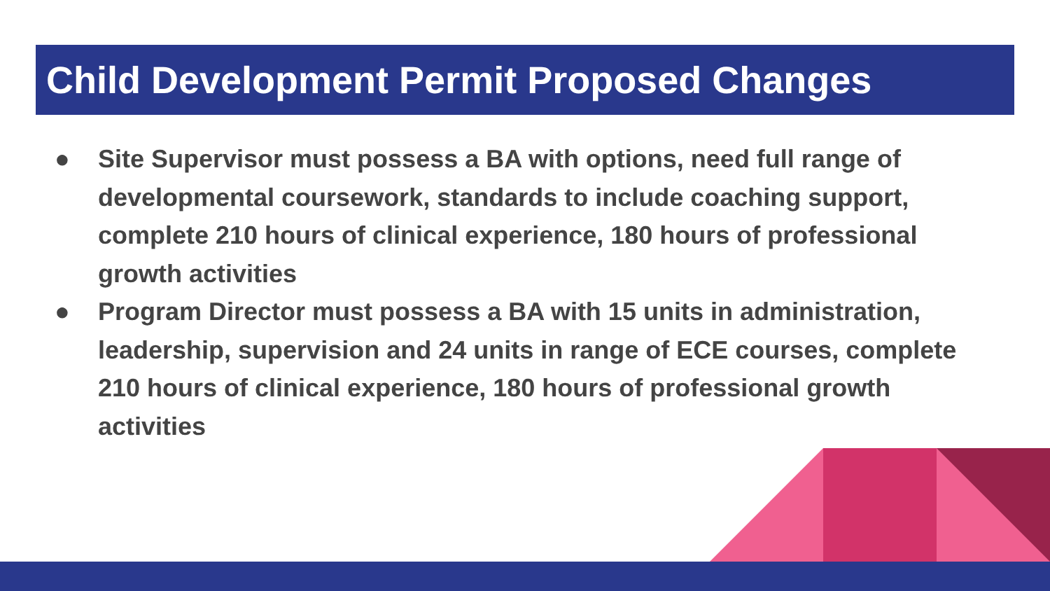Child Development Permit Proposed Changes
● Site Supervisor must possess a BA with options, need full range of developmental coursework, standards to include coaching support, complete 210 hours of clinical experience, 180 hours of professional growth activities
● Program Director must possess a BA with 15 units in administration, leadership, supervision and 24 units in range of ECE courses, complete 210 hours of clinical experience, 180 hours of professional growth activities